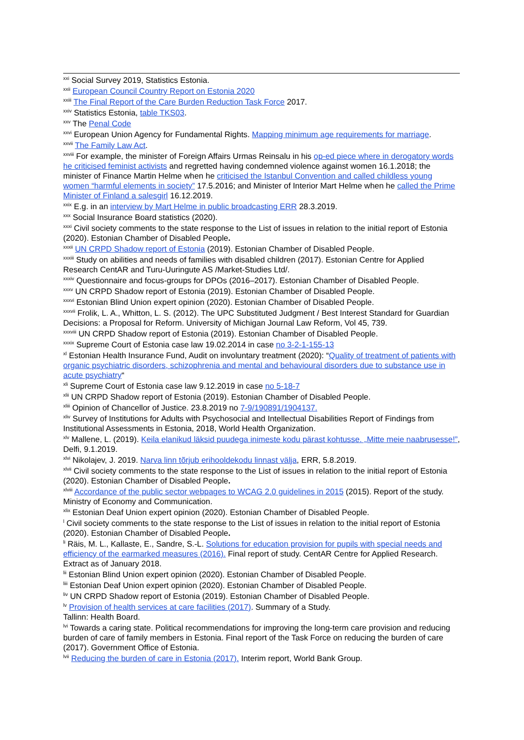<sup>xxi</sup> Social Survey 2019, Statistics Estonia.
<sup>xxii</sup> European Council Country Report on Estonia 2020
<sup>xxiii</sup> The Final Report of the Care Burden Reduction Task Force 2017.
<sup>xxiv</sup> Statistics Estonia, table TKS03.
<sup>xxv</sup> The Penal Code
<sup>xxvi</sup> European Union Agency for Fundamental Rights. Mapping minimum age requirements for marriage.
<sup>xxvii</sup> The Family Law Act.
<sup>xxviii</sup> For example, the minister of Foreign Affairs Urmas Reinsalu in his op-ed piece where in derogatory words he criticised feminist activists and regretted having condemned violence against women 16.1.2018; the minister of Finance Martin Helme when he criticised the Istanbul Convention and called childless young women “harmful elements in society” 17.5.2016; and Minister of Interior Mart Helme when he called the Prime Minister of Finland a salesgirl 16.12.2019.
<sup>xxix</sup> E.g. in an interview by Mart Helme in public broadcasting ERR 28.3.2019.
<sup>xxx</sup> Social Insurance Board statistics (2020).
<sup>xxxi</sup> Civil society comments to the state response to the List of issues in relation to the initial report of Estonia (2020). Estonian Chamber of Disabled People.
<sup>xxxii</sup> UN CRPD Shadow report of Estonia (2019). Estonian Chamber of Disabled People.
<sup>xxxiii</sup> Study on abilities and needs of families with disabled children (2017). Estonian Centre for Applied Research CentAR and Turu-Uuringute AS /Market-Studies Ltd/.
<sup>xxxiv</sup> Questionnaire and focus-groups for DPOs (2016–2017). Estonian Chamber of Disabled People.
<sup>xxxv</sup> UN CRPD Shadow report of Estonia (2019). Estonian Chamber of Disabled People.
<sup>xxxvi</sup> Estonian Blind Union expert opinion (2020). Estonian Chamber of Disabled People.
<sup>xxxvii</sup> Frolik, L. A., Whitton, L. S. (2012). The UPC Substituted Judgment / Best Interest Standard for Guardian Decisions: a Proposal for Reform. University of Michigan Journal Law Reform, Vol 45, 739.
<sup>xxxviii</sup> UN CRPD Shadow report of Estonia (2019). Estonian Chamber of Disabled People.
<sup>xxxix</sup> Supreme Court of Estonia case law 19.02.2014 in case no 3-2-1-155-13
<sup>xl</sup> Estonian Health Insurance Fund, Audit on involuntary treatment (2020): “Quality of treatment of patients with organic psychiatric disorders, schizophrenia and mental and behavioural disorders due to substance use in acute psychiatry“
<sup>xli</sup> Supreme Court of Estonia case law 9.12.2019 in case no 5-18-7
<sup>xlii</sup> UN CRPD Shadow report of Estonia (2019). Estonian Chamber of Disabled People.
<sup>xliii</sup> Opinion of Chancellor of Justice. 23.8.2019 no 7-9/190891/1904137.
<sup>xliv</sup> Survey of Institutions for Adults with Psychosocial and Intellectual Disabilities Report of Findings from Institutional Assessments in Estonia, 2018, World Health Organization.
<sup>xlv</sup> Mallene, L. (2019). Keila elanikud läksid puudega inimeste kodu pärast kohtusse. „Mitte meie naabrusesse!”, Delfi, 9.1.2019.
<sup>xlvi</sup> Nikolajev, J. 2019. Narva linn tõrjub erihooldekodu linnast välja, ERR, 5.8.2019.
<sup>xlvii</sup> Civil society comments to the state response to the List of issues in relation to the initial report of Estonia (2020). Estonian Chamber of Disabled People.
<sup>xlviii</sup> Accordance of the public sector webpages to WCAG 2.0 guidelines in 2015 (2015). Report of the study. Ministry of Economy and Communication.
<sup>xlix</sup> Estonian Deaf Union expert opinion (2020). Estonian Chamber of Disabled People.
<sup>l</sup> Civil society comments to the state response to the List of issues in relation to the initial report of Estonia (2020). Estonian Chamber of Disabled People.
<sup>li</sup> Räis, M. L., Kallaste, E., Sandre, S.-L. Solutions for education provision for pupils with special needs and efficiency of the earmarked measures (2016). Final report of study. CentAR Centre for Applied Research. Extract as of January 2018.
<sup>lii</sup> Estonian Blind Union expert opinion (2020). Estonian Chamber of Disabled People.
<sup>liii</sup> Estonian Deaf Union expert opinion (2020). Estonian Chamber of Disabled People.
<sup>liv</sup> UN CRPD Shadow report of Estonia (2019). Estonian Chamber of Disabled People.
<sup>lv</sup> Provision of health services at care facilities (2017). Summary of a Study.
Tallinn: Health Board.
<sup>lvi</sup> Towards a caring state. Political recommendations for improving the long-term care provision and reducing burden of care of family members in Estonia. Final report of the Task Force on reducing the burden of care (2017). Government Office of Estonia.
<sup>lvii</sup> Reducing the burden of care in Estonia (2017). Interim report, World Bank Group.